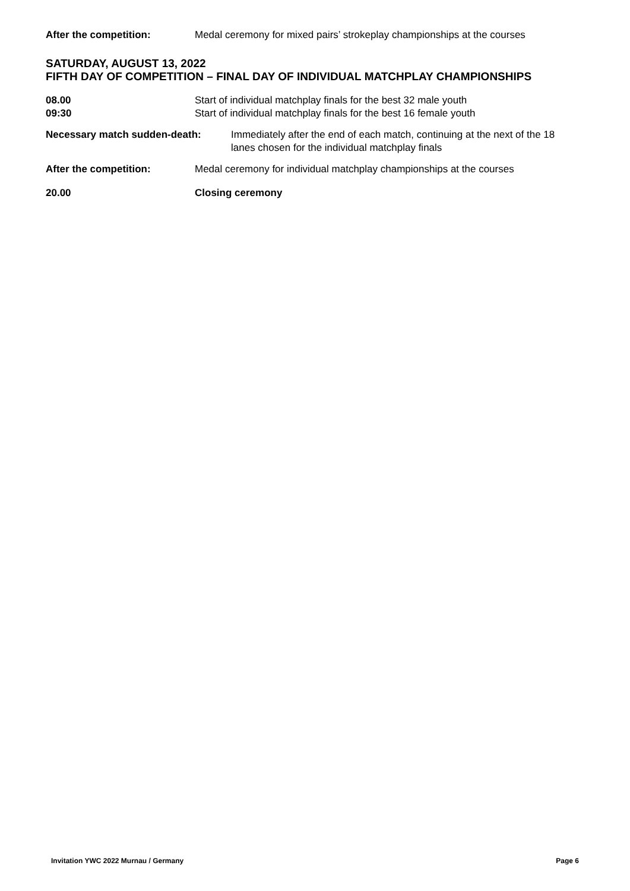After the competition: Medal ceremony for mixed pairs’ strokeplay championships at the courses
SATURDAY, AUGUST 13, 2022
FIFTH DAY OF COMPETITION – FINAL DAY OF INDIVIDUAL MATCHPLAY CHAMPIONSHIPS
08.00 Start of individual matchplay finals for the best 32 male youth
09:30 Start of individual matchplay finals for the best 16 female youth
Necessary match sudden-death: Immediately after the end of each match, continuing at the next of the 18 lanes chosen for the individual matchplay finals
After the competition: Medal ceremony for individual matchplay championships at the courses
20.00 Closing ceremony
Invitation YWC 2022 Murnau / Germany Page 6